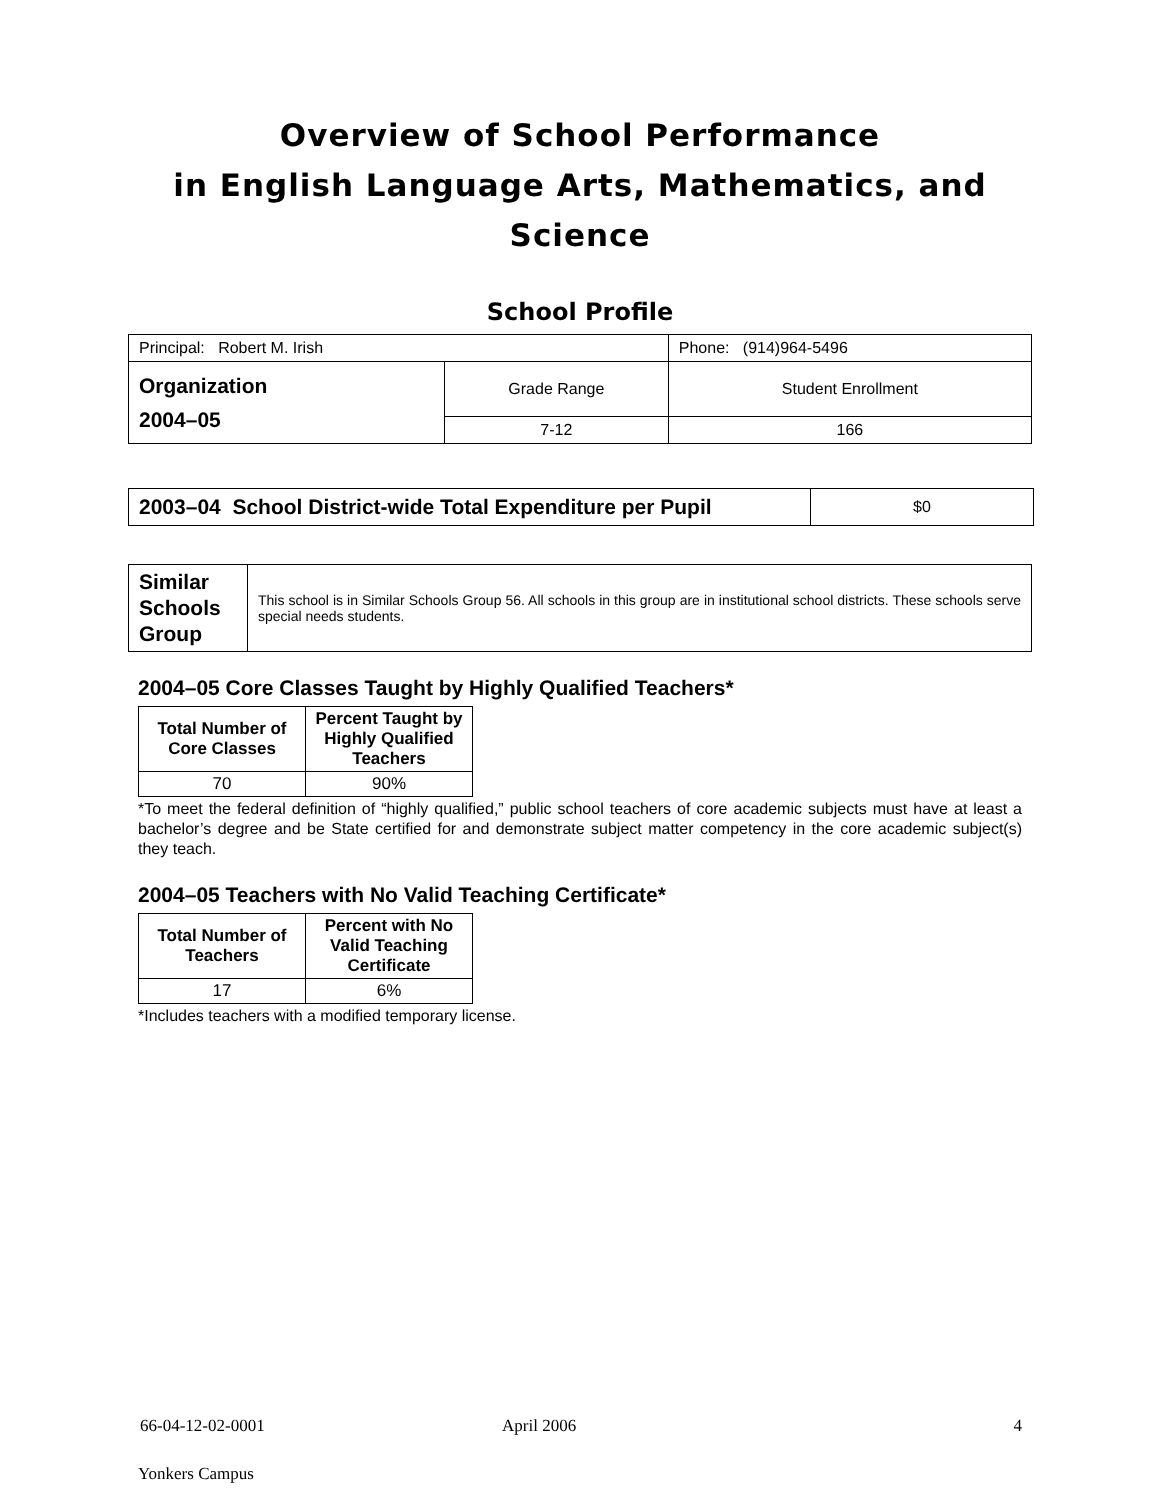Overview of School Performance
in English Language Arts, Mathematics, and Science
School Profile
| Principal: Robert M. Irish | | Phone: (914)964-5496 |
| Organization 2004–05 | Grade Range | Student Enrollment |
| | 7-12 | 166 |
| 2003–04 School District-wide Total Expenditure per Pupil | $0 |
| Similar Schools Group | This school is in Similar Schools Group 56. All schools in this group are in institutional school districts. These schools serve special needs students. |
2004–05 Core Classes Taught by Highly Qualified Teachers*
| Total Number of Core Classes | Percent Taught by Highly Qualified Teachers |
| --- | --- |
| 70 | 90% |
*To meet the federal definition of “highly qualified,” public school teachers of core academic subjects must have at least a bachelor’s degree and be State certified for and demonstrate subject matter competency in the core academic subject(s) they teach.
2004–05 Teachers with No Valid Teaching Certificate*
| Total Number of Teachers | Percent with No Valid Teaching Certificate |
| --- | --- |
| 17 | 6% |
*Includes teachers with a modified temporary license.
66-04-12-02-0001 April 2006 4
Yonkers Campus